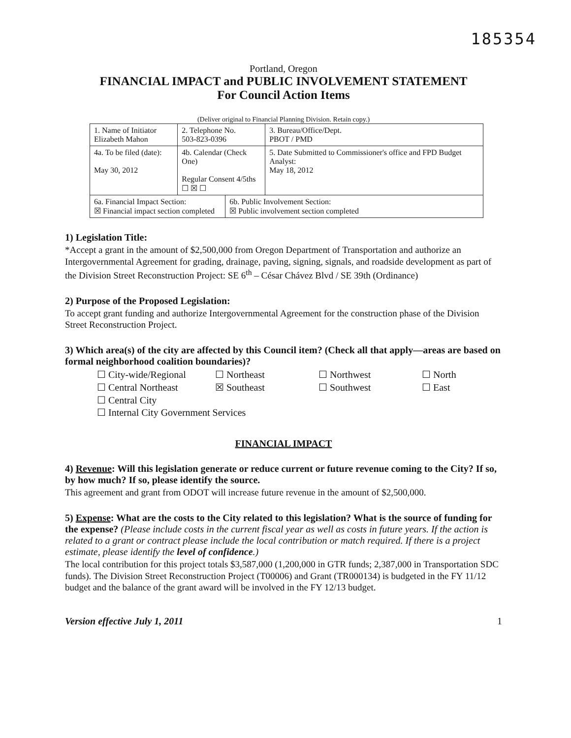185354
Portland, Oregon
FINANCIAL IMPACT and PUBLIC INVOLVEMENT STATEMENT
For Council Action Items
(Deliver original to Financial Planning Division. Retain copy.)
| 1. Name of Initiator Elizabeth Mahon | | 2. Telephone No. 503-823-0396 | | 3. Bureau/Office/Dept. PBOT / PMD |
| 4a. To be filed (date): May 30, 2012 | 4b. Calendar (Check One) Regular Consent 4/5ths ☐ ☒ ☐ | | | 5. Date Submitted to Commissioner's office and FPD Budget Analyst: May 18, 2012 |
| 6a. Financial Impact Section: ☒ Financial impact section completed | | | 6b. Public Involvement Section: ☒ Public involvement section completed | |
1) Legislation Title:
*Accept a grant in the amount of $2,500,000 from Oregon Department of Transportation and authorize an Intergovernmental Agreement for grading, drainage, paving, signing, signals, and roadside development as part of the Division Street Reconstruction Project: SE 6<sup>th</sup> – César Chávez Blvd / SE 39th (Ordinance)
2) Purpose of the Proposed Legislation:
To accept grant funding and authorize Intergovernmental Agreement for the construction phase of the Division Street Reconstruction Project.
3) Which area(s) of the city are affected by this Council item? (Check all that apply—areas are based on formal neighborhood coalition boundaries)?
☐ City-wide/Regional
☐ Northeast
☐ Northwest
☐ North
☐ Central Northeast
☒ Southeast
☐ Southwest
☐ East
☐ Central City
☐ Internal City Government Services
FINANCIAL IMPACT
4) Revenue: Will this legislation generate or reduce current or future revenue coming to the City? If so, by how much? If so, please identify the source.
This agreement and grant from ODOT will increase future revenue in the amount of $2,500,000.
5) Expense: What are the costs to the City related to this legislation? What is the source of funding for the expense? (Please include costs in the current fiscal year as well as costs in future years. If the action is related to a grant or contract please include the local contribution or match required. If there is a project estimate, please identify the level of confidence.)
The local contribution for this project totals $3,587,000 (1,200,000 in GTR funds; 2,387,000 in Transportation SDC funds). The Division Street Reconstruction Project (T00006) and Grant (TR000134) is budgeted in the FY 11/12 budget and the balance of the grant award will be involved in the FY 12/13 budget.
Version effective July 1, 2011 1